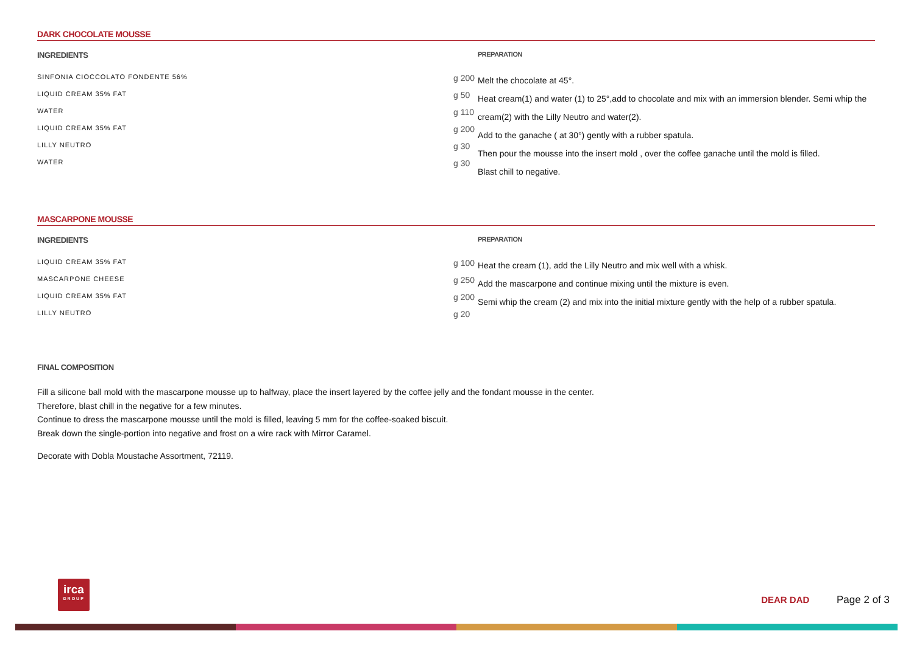DARK CHOCOLATE MOUSSE
INGREDIENTS
| SINFONIA CIOCCOLATO FONDENTE 56% | g 200 |
| LIQUID CREAM 35% FAT | g 50 |
| WATER | g 110 |
| LIQUID CREAM 35% FAT | g 200 |
| LILLY NEUTRO | g 30 |
| WATER | g 30 |
PREPARATION
Melt the chocolate at 45°.
Heat cream(1) and water (1) to 25°,add to chocolate and mix with an immersion blender. Semi whip the cream(2) with the Lilly Neutro and water(2).
Add to the ganache ( at 30°) gently with a rubber spatula.
Then pour the mousse into the insert mold , over the coffee ganache until the mold is filled.
Blast chill to negative.
MASCARPONE MOUSSE
INGREDIENTS
| LIQUID CREAM 35% FAT | g 100 |
| MASCARPONE CHEESE | g 250 |
| LIQUID CREAM 35% FAT | g 200 |
| LILLY NEUTRO | g 20 |
PREPARATION
Heat the cream (1), add the Lilly Neutro and mix well with a whisk.
Add the mascarpone and continue mixing until the mixture is even.
Semi whip the cream (2) and mix into the initial mixture gently with the help of a rubber spatula.
FINAL COMPOSITION
Fill a silicone ball mold with the mascarpone mousse up to halfway, place the insert layered by the coffee jelly and the fondant mousse in the center.
Therefore, blast chill in the negative for a few minutes.
Continue to dress the mascarpone mousse until the mold is filled, leaving 5 mm for the coffee-soaked biscuit.
Break down the single-portion into negative and frost on a wire rack with Mirror Caramel.
Decorate with Dobla Moustache Assortment, 72119.
irca
GROUP
DEAR DAD Page 2 of 3